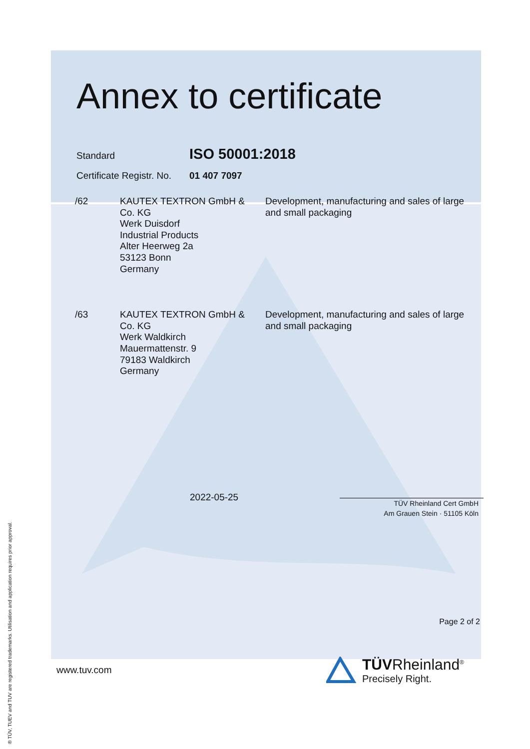Annex to certificate
Standard
ISO 50001:2018
Certificate Registr. No.
01 407 7097
| /62 | KAUTEX TEXTRON GmbH & Co. KG Werk Duisdorf Industrial Products Alter Heerweg 2a 53123 Bonn Germany | Development, manufacturing and sales of large and small packaging |
| /63 | KAUTEX TEXTRON GmbH & Co. KG Werk Waldkirch Mauermattenstr. 9 79183 Waldkirch Germany | Development, manufacturing and sales of large and small packaging |
2022-05-25
TÜV Rheinland Cert GmbH
Am Grauen Stein · 51105 Köln
Page 2 of 2
www.tuv.com
TÜVRheinland<sup>®</sup>
Precisely Right.
® TÜV, TUEV and TUV are registered trademarks. Utilisation and application requires prior approval.